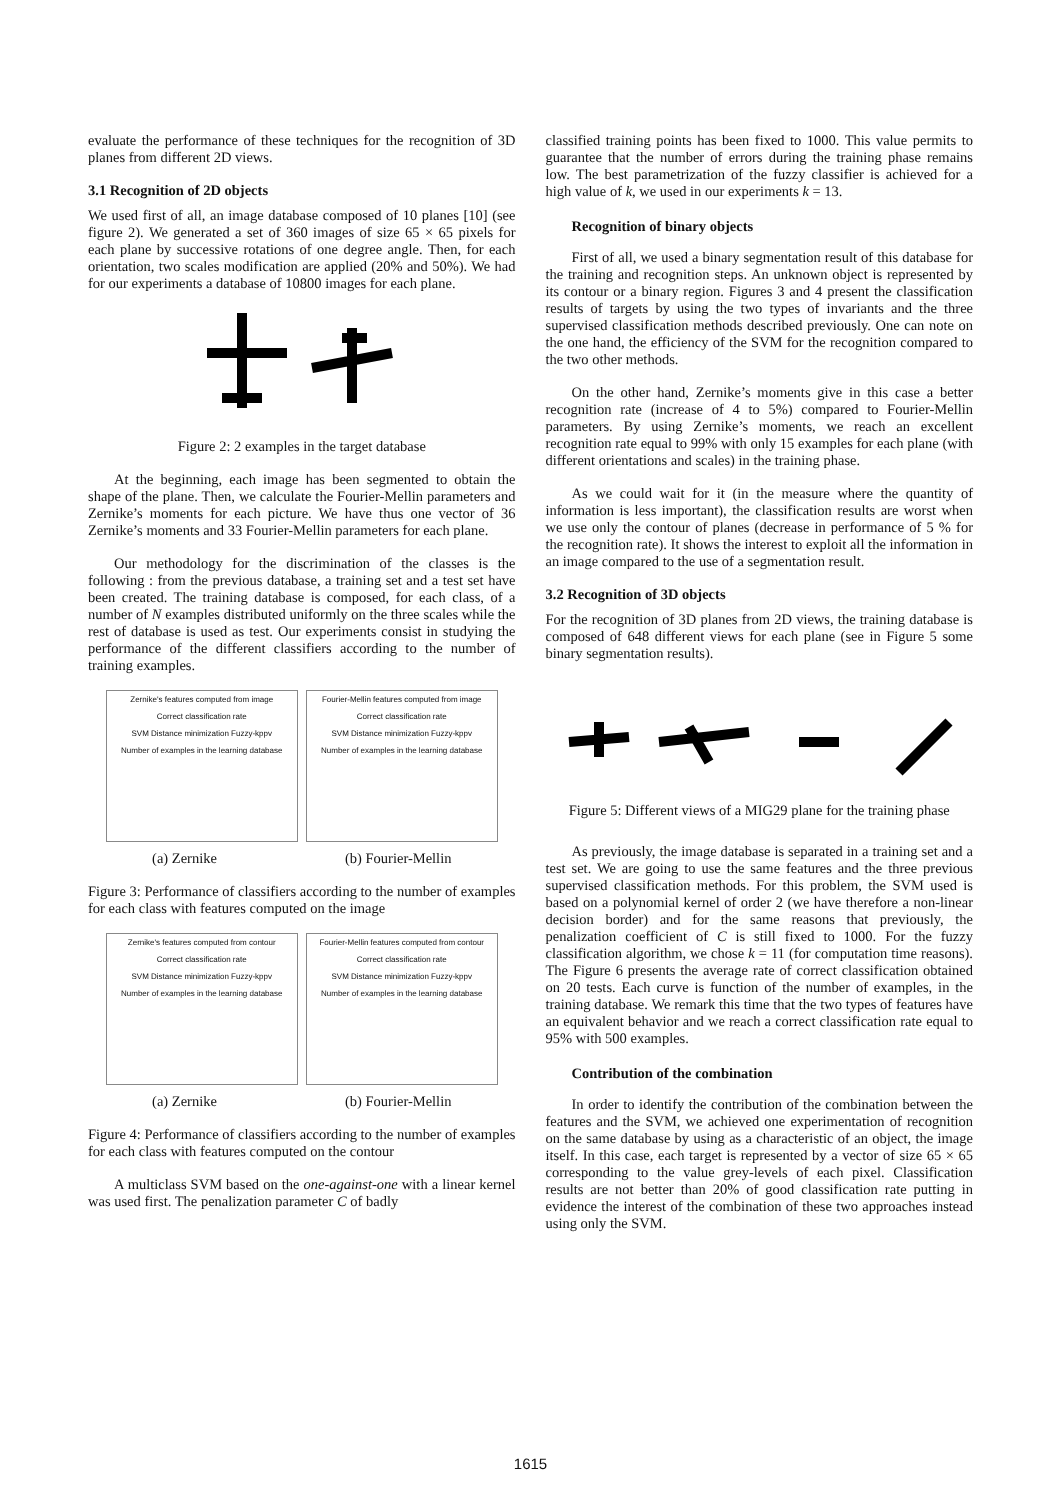evaluate the performance of these techniques for the recognition of 3D planes from different 2D views.
3.1 Recognition of 2D objects
We used first of all, an image database composed of 10 planes [10] (see figure 2). We generated a set of 360 images of size 65 × 65 pixels for each plane by successive rotations of one degree angle. Then, for each orientation, two scales modification are applied (20% and 50%). We had for our experiments a database of 10800 images for each plane.
Figure 2: 2 examples in the target database
At the beginning, each image has been segmented to obtain the shape of the plane. Then, we calculate the Fourier-Mellin parameters and Zernike’s moments for each picture. We have thus one vector of 36 Zernike’s moments and 33 Fourier-Mellin parameters for each plane.
Our methodology for the discrimination of the classes is the following : from the previous database, a training set and a test set have been created. The training database is composed, for each class, of a number of N examples distributed uniformly on the three scales while the rest of database is used as test. Our experiments consist in studying the performance of the different classifiers according to the number of training examples.
Zernike's features computed from image
Correct classification rate
SVM Distance minimization Fuzzy-kppv
Number of examples in the learning database
Fourier-Mellin features computed from image
Correct classification rate
SVM Distance minimization Fuzzy-kppv
Number of examples in the learning database
(a) Zernike (b) Fourier-Mellin
Figure 3: Performance of classifiers according to the number of examples for each class with features computed on the image
Zernike's features computed from contour
Correct classification rate
SVM Distance minimization Fuzzy-kppv
Number of examples in the learning database
Fourier-Mellin features computed from contour
Correct classification rate
SVM Distance minimization Fuzzy-kppv
Number of examples in the learning database
(a) Zernike (b) Fourier-Mellin
Figure 4: Performance of classifiers according to the number of examples for each class with features computed on the contour
A multiclass SVM based on the one-against-one with a linear kernel was used first. The penalization parameter C of badly
classified training points has been fixed to 1000. This value permits to guarantee that the number of errors during the training phase remains low. The best parametrization of the fuzzy classifier is achieved for a high value of k, we used in our experiments k = 13.
Recognition of binary objects
First of all, we used a binary segmentation result of this database for the training and recognition steps. An unknown object is represented by its contour or a binary region. Figures 3 and 4 present the classification results of targets by using the two types of invariants and the three supervised classification methods described previously. One can note on the one hand, the efficiency of the SVM for the recognition compared to the two other methods.
On the other hand, Zernike’s moments give in this case a better recognition rate (increase of 4 to 5%) compared to Fourier-Mellin parameters. By using Zernike’s moments, we reach an excellent recognition rate equal to 99% with only 15 examples for each plane (with different orientations and scales) in the training phase.
As we could wait for it (in the measure where the quantity of information is less important), the classification results are worst when we use only the contour of planes (decrease in performance of 5 % for the recognition rate). It shows the interest to exploit all the information in an image compared to the use of a segmentation result.
3.2 Recognition of 3D objects
For the recognition of 3D planes from 2D views, the training database is composed of 648 different views for each plane (see in Figure 5 some binary segmentation results).
Figure 5: Different views of a MIG29 plane for the training phase
As previously, the image database is separated in a training set and a test set. We are going to use the same features and the three previous supervised classification methods. For this problem, the SVM used is based on a polynomial kernel of order 2 (we have therefore a non-linear decision border) and for the same reasons that previously, the penalization coefficient of C is still fixed to 1000. For the fuzzy classification algorithm, we chose k = 11 (for computation time reasons). The Figure 6 presents the average rate of correct classification obtained on 20 tests. Each curve is function of the number of examples, in the training database. We remark this time that the two types of features have an equivalent behavior and we reach a correct classification rate equal to 95% with 500 examples.
Contribution of the combination
In order to identify the contribution of the combination between the features and the SVM, we achieved one experimentation of recognition on the same database by using as a characteristic of an object, the image itself. In this case, each target is represented by a vector of size 65 × 65 corresponding to the value grey-levels of each pixel. Classification results are not better than 20% of good classification rate putting in evidence the interest of the combination of these two approaches instead using only the SVM.
1615